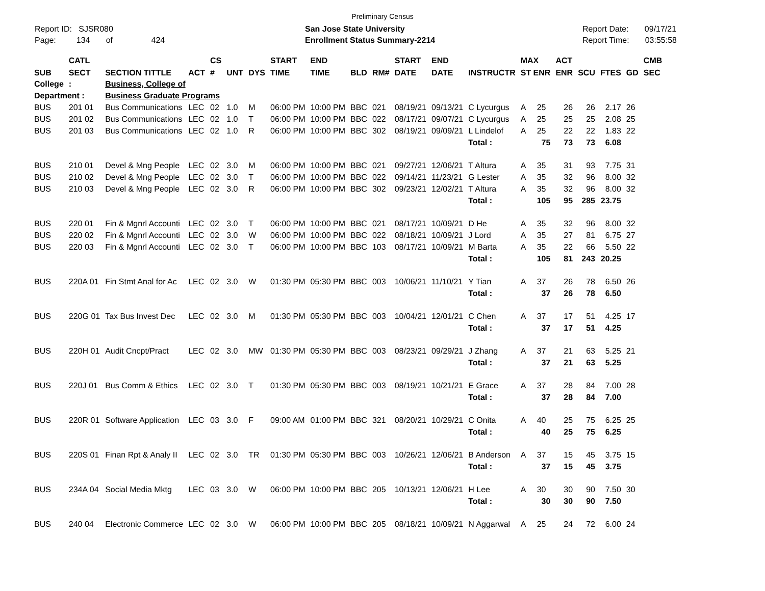Preliminary Census
Report ID: SJSR080
Page: 134 of 424
San Jose State University
Enrollment Status Summary-2214
Report Date: 09/17/21
Report Time: 03:55:58
| | CATL | | | CS | | | START | END | | | START | END | | MAX | ACT | | | | CMB |
| --- | --- | --- | --- | --- | --- | --- | --- | --- | --- | --- | --- | --- | --- | --- | --- | --- | --- | --- | --- |
| SUB | SECT | SECTION TITTLE | ACT | # | UNT | DYS | TIME | TIME | BLD | RM# | DATE | DATE | INSTRUCTR | ST ENR | ENR | SCU | FTES | GD | SEC |
| College | : | Business, College of | | | | | | | | | | | | | | | | | |
| Department : | | Business Graduate Programs | | | | | | | | | | | | | | | | | |
| BUS | 201 01 | Bus Communications | LEC | 02 | 1.0 | M | 06:00 PM | 10:00 PM | BBC | 021 | 08/19/21 | 09/13/21 | C Lycurgus | A 25 | 26 | 26 | 2.17 | 26 | |
| BUS | 201 02 | Bus Communications | LEC | 02 | 1.0 | T | 06:00 PM | 10:00 PM | BBC | 022 | 08/17/21 | 09/07/21 | C Lycurgus | A 25 | 25 | 25 | 2.08 | 25 | |
| BUS | 201 03 | Bus Communications | LEC | 02 | 1.0 | R | 06:00 PM | 10:00 PM | BBC | 302 | 08/19/21 | 09/09/21 | L Lindelof | A 25 | 22 | 22 | 1.83 | 22 | |
| | | | | | | | | | | | | | Total : | 75 | 73 | 73 | 6.08 | | |
| BUS | 210 01 | Devel & Mng People | LEC | 02 | 3.0 | M | 06:00 PM | 10:00 PM | BBC | 021 | 09/27/21 | 12/06/21 | T Altura | A 35 | 31 | 93 | 7.75 | 31 | |
| BUS | 210 02 | Devel & Mng People | LEC | 02 | 3.0 | T | 06:00 PM | 10:00 PM | BBC | 022 | 09/14/21 | 11/23/21 | G Lester | A 35 | 32 | 96 | 8.00 | 32 | |
| BUS | 210 03 | Devel & Mng People | LEC | 02 | 3.0 | R | 06:00 PM | 10:00 PM | BBC | 302 | 09/23/21 | 12/02/21 | T Altura | A 35 | 32 | 96 | 8.00 | 32 | |
| | | | | | | | | | | | | | Total : | 105 | 95 | 285 | 23.75 | | |
| BUS | 220 01 | Fin & Mgnrl Accounti | LEC | 02 | 3.0 | T | 06:00 PM | 10:00 PM | BBC | 021 | 08/17/21 | 10/09/21 | D He | A 35 | 32 | 96 | 8.00 | 32 | |
| BUS | 220 02 | Fin & Mgnrl Accounti | LEC | 02 | 3.0 | W | 06:00 PM | 10:00 PM | BBC | 022 | 08/18/21 | 10/09/21 | J Lord | A 35 | 27 | 81 | 6.75 | 27 | |
| BUS | 220 03 | Fin & Mgnrl Accounti | LEC | 02 | 3.0 | T | 06:00 PM | 10:00 PM | BBC | 103 | 08/17/21 | 10/09/21 | M Barta | A 35 | 22 | 66 | 5.50 | 22 | |
| | | | | | | | | | | | | | Total : | 105 | 81 | 243 | 20.25 | | |
| BUS | 220A 01 | Fin Stmt Anal for Ac | LEC | 02 | 3.0 | W | 01:30 PM | 05:30 PM | BBC | 003 | 10/06/21 | 11/10/21 | Y Tian | A 37 | 26 | 78 | 6.50 | 26 | |
| | | | | | | | | | | | | | Total : | 37 | 26 | 78 | 6.50 | | |
| BUS | 220G 01 | Tax Bus Invest Dec | LEC | 02 | 3.0 | M | 01:30 PM | 05:30 PM | BBC | 003 | 10/04/21 | 12/01/21 | C Chen | A 37 | 17 | 51 | 4.25 | 17 | |
| | | | | | | | | | | | | | Total : | 37 | 17 | 51 | 4.25 | | |
| BUS | 220H 01 | Audit Cncpt/Pract | LEC | 02 | 3.0 | MW | 01:30 PM | 05:30 PM | BBC | 003 | 08/23/21 | 09/29/21 | J Zhang | A 37 | 21 | 63 | 5.25 | 21 | |
| | | | | | | | | | | | | | Total : | 37 | 21 | 63 | 5.25 | | |
| BUS | 220J 01 | Bus Comm & Ethics | LEC | 02 | 3.0 | T | 01:30 PM | 05:30 PM | BBC | 003 | 08/19/21 | 10/21/21 | E Grace | A 37 | 28 | 84 | 7.00 | 28 | |
| | | | | | | | | | | | | | Total : | 37 | 28 | 84 | 7.00 | | |
| BUS | 220R 01 | Software Application | LEC | 03 | 3.0 | F | 09:00 AM | 01:00 PM | BBC | 321 | 08/20/21 | 10/29/21 | C Onita | A 40 | 25 | 75 | 6.25 | 25 | |
| | | | | | | | | | | | | | Total : | 40 | 25 | 75 | 6.25 | | |
| BUS | 220S 01 | Finan Rpt & Analy II | LEC | 02 | 3.0 | TR | 01:30 PM | 05:30 PM | BBC | 003 | 10/26/21 | 12/06/21 | B Anderson | A 37 | 15 | 45 | 3.75 | 15 | |
| | | | | | | | | | | | | | Total : | 37 | 15 | 45 | 3.75 | | |
| BUS | 234A 04 | Social Media Mktg | LEC | 03 | 3.0 | W | 06:00 PM | 10:00 PM | BBC | 205 | 10/13/21 | 12/06/21 | H Lee | A 30 | 30 | 90 | 7.50 | 30 | |
| | | | | | | | | | | | | | Total : | 30 | 30 | 90 | 7.50 | | |
| BUS | 240 04 | Electronic Commerce | LEC | 02 | 3.0 | W | 06:00 PM | 10:00 PM | BBC | 205 | 08/18/21 | 10/09/21 | N Aggarwal | A 25 | 24 | 72 | 6.00 | 24 | |